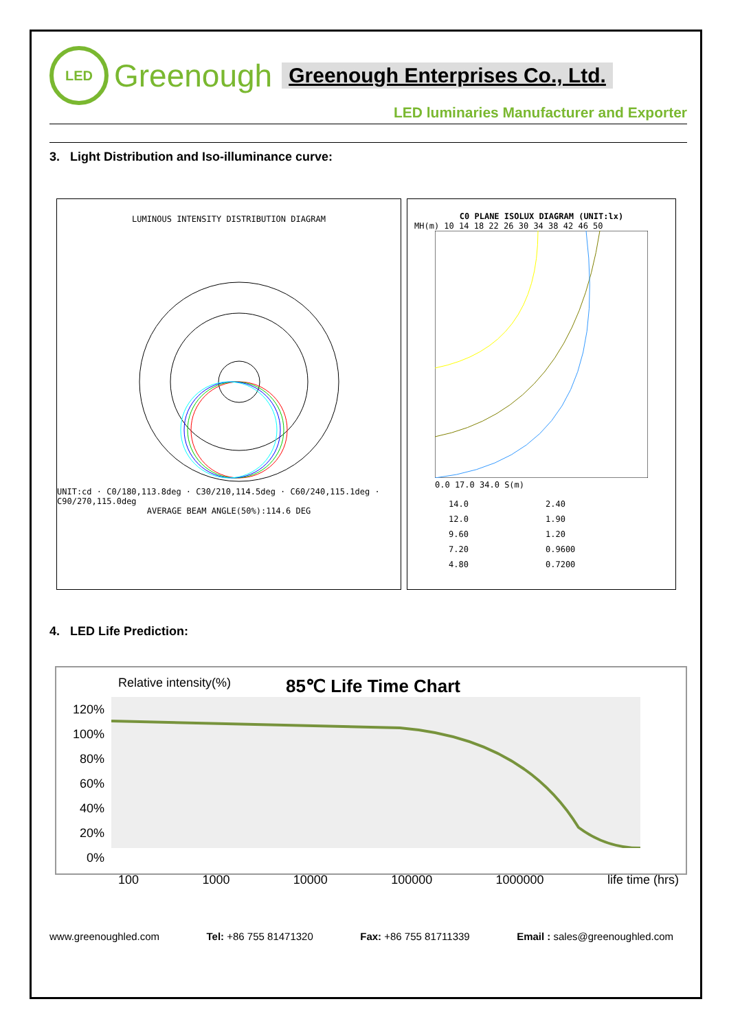LED
Greenough Greenough Enterprises Co., Ltd.
LED luminaries Manufacturer and Exporter
3. Light Distribution and Iso-illuminance curve:
LUMINOUS INTENSITY DISTRIBUTION DIAGRAM
UNIT:cd · C0/180,113.8deg · C30/210,114.5deg · C60/240,115.1deg · C90/270,115.0deg
AVERAGE BEAM ANGLE(50%):114.6 DEG
C0 PLANE ISOLUX DIAGRAM (UNIT:lx)
MH(m) 10 14 18 22 26 30 34 38 42 46 50
0.0 17.0 34.0 S(m)
14.0
12.0
9.60
7.20
4.80
2.40
1.90
1.20
0.9600
0.7200
4. LED Life Prediction:
Relative intensity(%) 85℃ Life Time Chart
120%
100%
80%
60%
40%
20%
0%
100 1000 10000 100000 1000000 life time (hrs)
www.greenoughled.com Tel: +86 755 81471320 Fax: +86 755 81711339 Email : sales@greenoughled.com